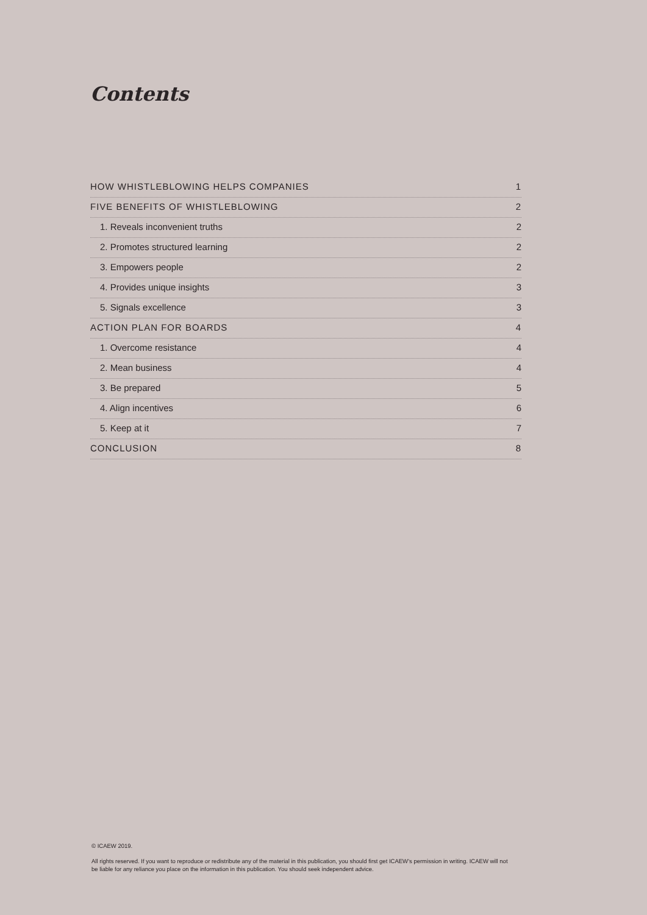Contents
HOW WHISTLEBLOWING HELPS COMPANIES 1
FIVE BENEFITS OF WHISTLEBLOWING 2
1. Reveals inconvenient truths 2
2. Promotes structured learning 2
3. Empowers people 2
4. Provides unique insights 3
5. Signals excellence 3
ACTION PLAN FOR BOARDS 4
1. Overcome resistance 4
2. Mean business 4
3. Be prepared 5
4. Align incentives 6
5. Keep at it 7
CONCLUSION 8
© ICAEW 2019.
All rights reserved. If you want to reproduce or redistribute any of the material in this publication, you should first get ICAEW’s permission in writing. ICAEW will not be liable for any reliance you place on the information in this publication. You should seek independent advice.